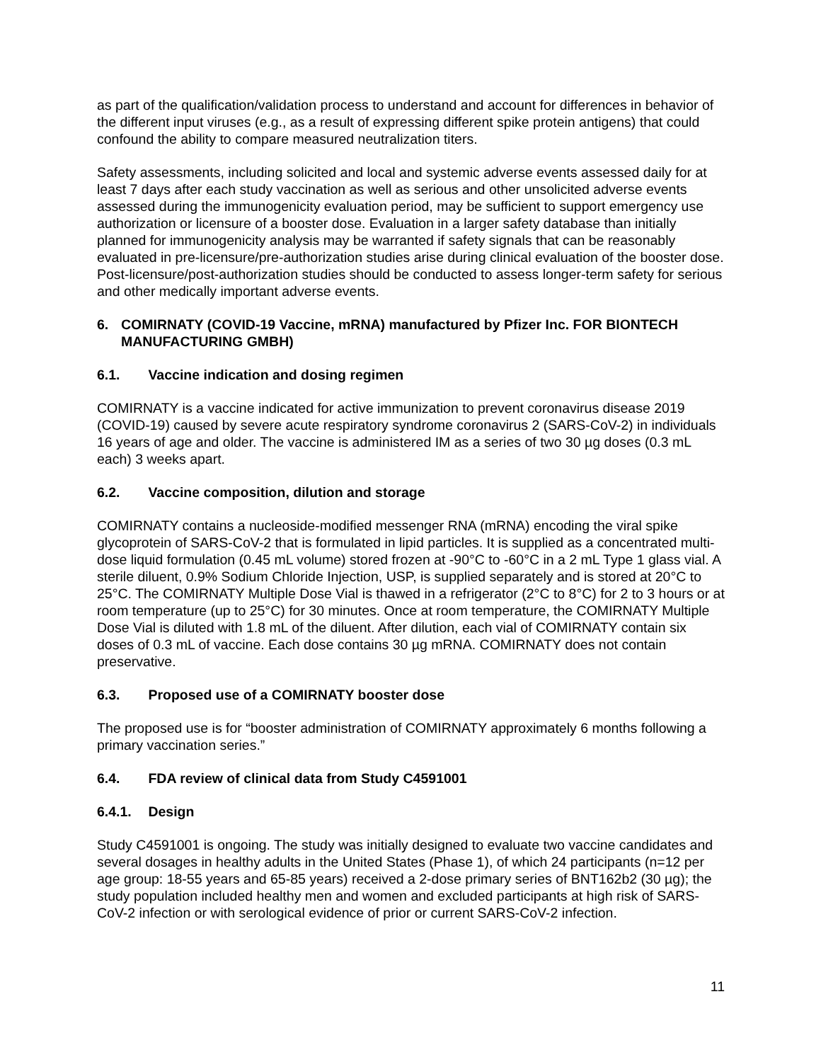as part of the qualification/validation process to understand and account for differences in behavior of the different input viruses (e.g., as a result of expressing different spike protein antigens) that could confound the ability to compare measured neutralization titers.
Safety assessments, including solicited and local and systemic adverse events assessed daily for at least 7 days after each study vaccination as well as serious and other unsolicited adverse events assessed during the immunogenicity evaluation period, may be sufficient to support emergency use authorization or licensure of a booster dose. Evaluation in a larger safety database than initially planned for immunogenicity analysis may be warranted if safety signals that can be reasonably evaluated in pre-licensure/pre-authorization studies arise during clinical evaluation of the booster dose. Post-licensure/post-authorization studies should be conducted to assess longer-term safety for serious and other medically important adverse events.
6. COMIRNATY (COVID-19 Vaccine, mRNA) manufactured by Pfizer Inc. FOR BIONTECH MANUFACTURING GMBH)
6.1. Vaccine indication and dosing regimen
COMIRNATY is a vaccine indicated for active immunization to prevent coronavirus disease 2019 (COVID-19) caused by severe acute respiratory syndrome coronavirus 2 (SARS-CoV-2) in individuals 16 years of age and older. The vaccine is administered IM as a series of two 30 µg doses (0.3 mL each) 3 weeks apart.
6.2. Vaccine composition, dilution and storage
COMIRNATY contains a nucleoside-modified messenger RNA (mRNA) encoding the viral spike glycoprotein of SARS-CoV-2 that is formulated in lipid particles. It is supplied as a concentrated multi-dose liquid formulation (0.45 mL volume) stored frozen at -90°C to -60°C in a 2 mL Type 1 glass vial. A sterile diluent, 0.9% Sodium Chloride Injection, USP, is supplied separately and is stored at 20°C to 25°C. The COMIRNATY Multiple Dose Vial is thawed in a refrigerator (2°C to 8°C) for 2 to 3 hours or at room temperature (up to 25°C) for 30 minutes. Once at room temperature, the COMIRNATY Multiple Dose Vial is diluted with 1.8 mL of the diluent. After dilution, each vial of COMIRNATY contain six doses of 0.3 mL of vaccine. Each dose contains 30 µg mRNA. COMIRNATY does not contain preservative.
6.3. Proposed use of a COMIRNATY booster dose
The proposed use is for “booster administration of COMIRNATY approximately 6 months following a primary vaccination series.”
6.4. FDA review of clinical data from Study C4591001
6.4.1. Design
Study C4591001 is ongoing. The study was initially designed to evaluate two vaccine candidates and several dosages in healthy adults in the United States (Phase 1), of which 24 participants (n=12 per age group: 18-55 years and 65-85 years) received a 2-dose primary series of BNT162b2 (30 µg); the study population included healthy men and women and excluded participants at high risk of SARS-CoV-2 infection or with serological evidence of prior or current SARS-CoV-2 infection.
11